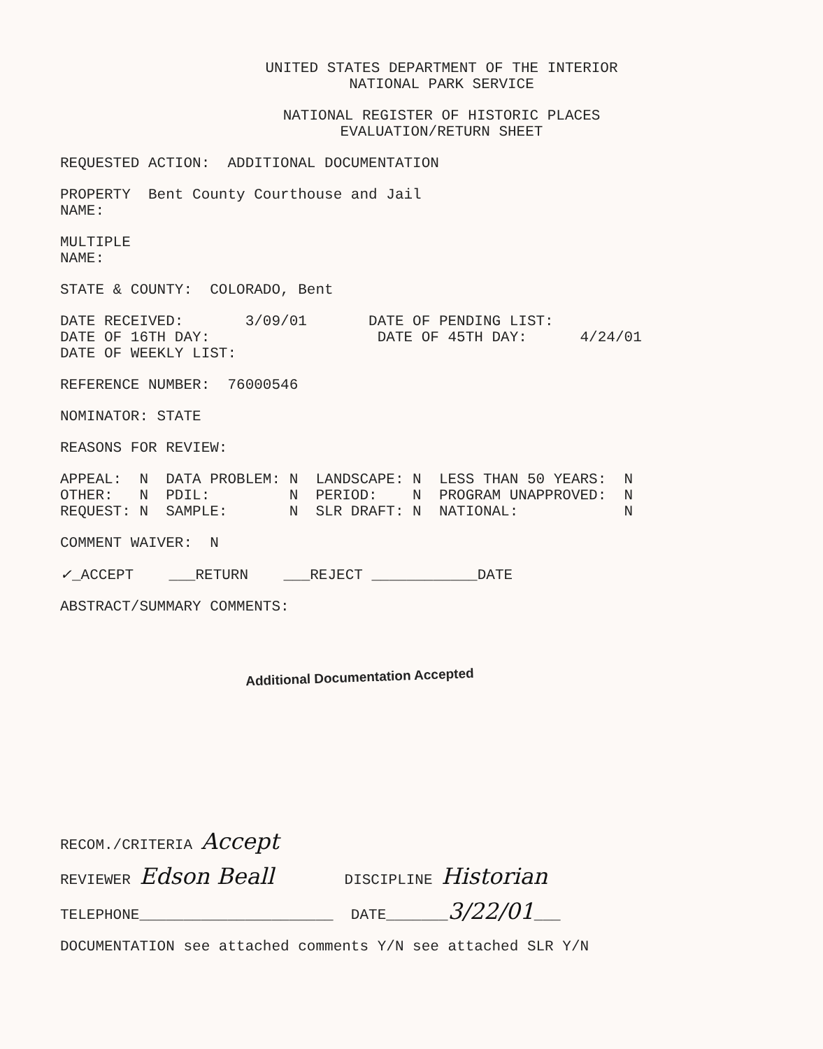UNITED STATES DEPARTMENT OF THE INTERIOR NATIONAL PARK SERVICE
NATIONAL REGISTER OF HISTORIC PLACES EVALUATION/RETURN SHEET
REQUESTED ACTION: ADDITIONAL DOCUMENTATION
PROPERTY Bent County Courthouse and Jail NAME:
MULTIPLE NAME:
STATE & COUNTY: COLORADO, Bent
DATE RECEIVED: 3/09/01 DATE OF PENDING LIST: DATE OF 16TH DAY: DATE OF 45TH DAY: 4/24/01 DATE OF WEEKLY LIST:
REFERENCE NUMBER: 76000546
NOMINATOR: STATE
REASONS FOR REVIEW:
APPEAL: N DATA PROBLEM: N LANDSCAPE: N LESS THAN 50 YEARS: N OTHER: N PDIL: N PERIOD: N PROGRAM UNAPPROVED: N REQUEST: N SAMPLE: N SLR DRAFT: N NATIONAL: N
COMMENT WAIVER: N
✓_ACCEPT ___RETURN ___REJECT ____________DATE
ABSTRACT/SUMMARY COMMENTS:
Additional Documentation Accepted
RECOM./CRITERIA Accept
REVIEWER Edson Beall DISCIPLINE Historian
TELEPHONE______________________ DATE_______3/22/01___
DOCUMENTATION see attached comments Y/N see attached SLR Y/N